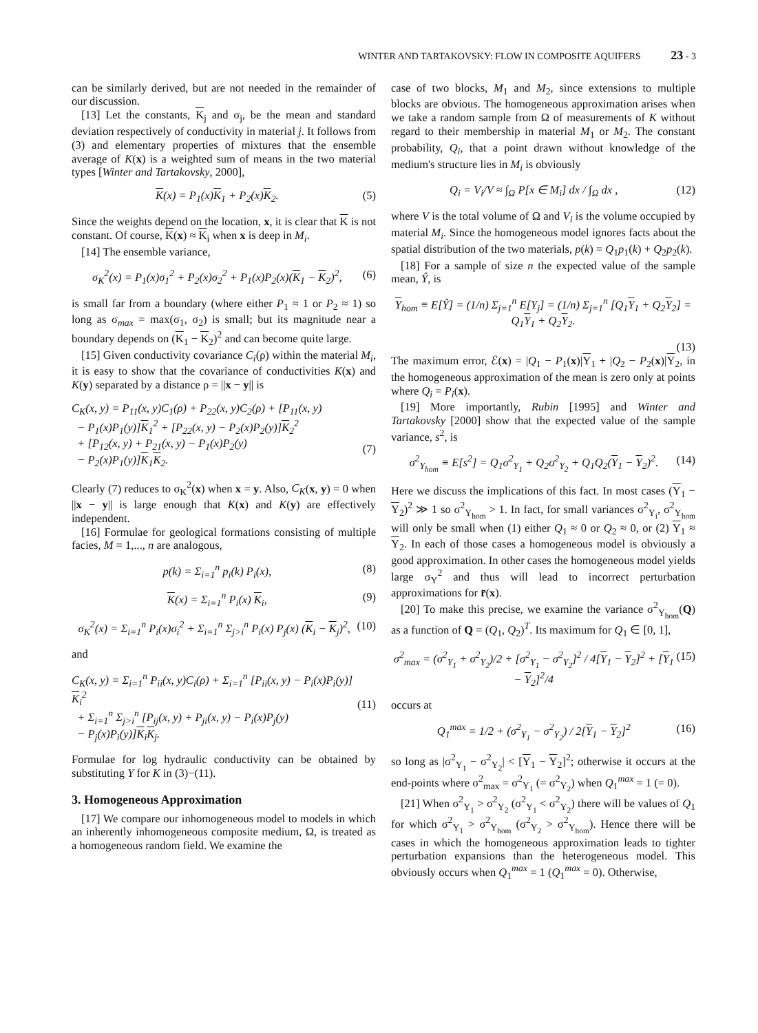WINTER AND TARTAKOVSKY: FLOW IN COMPOSITE AQUIFERS 23 - 3
can be similarly derived, but are not needed in the remainder of our discussion.
[13] Let the constants, K<sub>j</sub> and σ<sub>j</sub>, be the mean and standard deviation respectively of conductivity in material j. It follows from (3) and elementary properties of mixtures that the ensemble average of K(x) is a weighted sum of means in the two material types [Winter and Tartakovsky, 2000],
K(x) = P<sub>1</sub>(x)K<sub>1</sub> + P<sub>2</sub>(x)K<sub>2</sub>. (5)
Since the weights depend on the location, x, it is clear that K is not constant. Of course, K(x) ≈ K<sub>i</sub> when x is deep in M<sub>i</sub>.
[14] The ensemble variance,
σ<sub>K</sub><sup>2</sup>(x) = P<sub>1</sub>(x)σ<sub>1</sub><sup>2</sup> + P<sub>2</sub>(x)σ<sub>2</sub><sup>2</sup> + P<sub>1</sub>(x)P<sub>2</sub>(x)(K<sub>1</sub> − K<sub>2</sub>)<sup>2</sup>, (6)
is small far from a boundary (where either P<sub>1</sub> ≈ 1 or P<sub>2</sub> ≈ 1) so long as σ<sub>max</sub> = max(σ<sub>1</sub>, σ<sub>2</sub>) is small; but its magnitude near a boundary depends on (K<sub>1</sub> − K<sub>2</sub>)<sup>2</sup> and can become quite large.
[15] Given conductivity covariance C<sub>i</sub>(ρ) within the material M<sub>i</sub>, it is easy to show that the covariance of conductivities K(x) and K(y) separated by a distance ρ = ||x − y|| is
C<sub>K</sub>(x, y) = P<sub>11</sub>(x, y)C<sub>1</sub>(ρ) + P<sub>22</sub>(x, y)C<sub>2</sub>(ρ) + [P<sub>11</sub>(x, y)
− P<sub>1</sub>(x)P<sub>1</sub>(y)]K<sub>1</sub><sup>2</sup> + [P<sub>22</sub>(x, y) − P<sub>2</sub>(x)P<sub>2</sub>(y)]K<sub>2</sub><sup>2</sup>
+ [P<sub>12</sub>(x, y) + P<sub>21</sub>(x, y) − P<sub>1</sub>(x)P<sub>2</sub>(y)
− P<sub>2</sub>(x)P<sub>1</sub>(y)]K<sub>1</sub>K<sub>2</sub>.
(7)
Clearly (7) reduces to σ<sub>K</sub><sup>2</sup>(x) when x = y. Also, C<sub>K</sub>(x, y) = 0 when ||x − y|| is large enough that K(x) and K(y) are effectively independent.
[16] Formulae for geological formations consisting of multiple facies, M = 1,..., n are analogous,
p(k) = Σ<sub>i=1</sub><sup>n</sup> p<sub>i</sub>(k) P<sub>i</sub>(x), (8)
K(x) = Σ<sub>i=1</sub><sup>n</sup> P<sub>i</sub>(x) K<sub>i</sub>, (9)
σ<sub>K</sub><sup>2</sup>(x) = Σ<sub>i=1</sub><sup>n</sup> P<sub>i</sub>(x)σ<sub>i</sub><sup>2</sup> + Σ<sub>i=1</sub><sup>n</sup> Σ<sub>j>i</sub><sup>n</sup> P<sub>i</sub>(x) P<sub>j</sub>(x) (K<sub>i</sub> − K<sub>j</sub>)<sup>2</sup>, (10)
and
C<sub>K</sub>(x, y) = Σ<sub>i=1</sub><sup>n</sup> P<sub>ii</sub>(x, y)C<sub>i</sub>(ρ) + Σ<sub>i=1</sub><sup>n</sup> [P<sub>ii</sub>(x, y) − P<sub>i</sub>(x)P<sub>i</sub>(y)] K<sub>i</sub><sup>2</sup>
+ Σ<sub>i=1</sub><sup>n</sup> Σ<sub>j>i</sub><sup>n</sup> [P<sub>ij</sub>(x, y) + P<sub>ji</sub>(x, y) − P<sub>i</sub>(x)P<sub>j</sub>(y)
− P<sub>j</sub>(x)P<sub>i</sub>(y)]K<sub>i</sub>K<sub>j</sub>.
(11)
Formulae for log hydraulic conductivity can be obtained by substituting Y for K in (3)−(11).
3. Homogeneous Approximation
[17] We compare our inhomogeneous model to models in which an inherently inhomogeneous composite medium, Ω, is treated as a homogeneous random field. We examine the
case of two blocks, M<sub>1</sub> and M<sub>2</sub>, since extensions to multiple blocks are obvious. The homogeneous approximation arises when we take a random sample from Ω of measurements of K without regard to their membership in material M<sub>1</sub> or M<sub>2</sub>. The constant probability, Q<sub>i</sub>, that a point drawn without knowledge of the medium's structure lies in M<sub>i</sub> is obviously
Q<sub>i</sub> = V<sub>i</sub>/V ≈ ∫<sub>Ω</sub> P[x ∈ M<sub>i</sub>] dx / ∫<sub>Ω</sub> dx , (12)
where V is the total volume of Ω and V<sub>i</sub> is the volume occupied by material M<sub>i</sub>. Since the homogeneous model ignores facts about the spatial distribution of the two materials, p(k) = Q<sub>1</sub>p<sub>1</sub>(k) + Q<sub>2</sub>p<sub>2</sub>(k).
[18] For a sample of size n the expected value of the sample mean, Ŷ, is
Y<sub>hom</sub> ≡ E[Ŷ] = (1/n) Σ<sub>j=1</sub><sup>n</sup> E[Y<sub>j</sub>] = (1/n) Σ<sub>j=1</sub><sup>n</sup> [Q<sub>1</sub>Y<sub>1</sub> + Q<sub>2</sub>Y<sub>2</sub>] = Q<sub>1</sub>Y<sub>1</sub> + Q<sub>2</sub>Y<sub>2</sub>.
(13)
The maximum error, ℰ(x) = |Q<sub>1</sub> − P<sub>1</sub>(x)|Y<sub>1</sub> + |Q<sub>2</sub> − P<sub>2</sub>(x)|Y<sub>2</sub>, in the homogeneous approximation of the mean is zero only at points where Q<sub>i</sub> = P<sub>i</sub>(x).
[19] More importantly, Rubin [1995] and Winter and Tartakovsky [2000] show that the expected value of the sample variance, s<sup>2</sup>, is
σ<sup>2</sup><sub>Y<sub>hom</sub></sub> ≡ E[s<sup>2</sup>] = Q<sub>1</sub>σ<sup>2</sup><sub>Y<sub>1</sub></sub> + Q<sub>2</sub>σ<sup>2</sup><sub>Y<sub>2</sub></sub> + Q<sub>1</sub>Q<sub>2</sub>(Y<sub>1</sub> − Y<sub>2</sub>)<sup>2</sup>. (14)
Here we discuss the implications of this fact. In most cases (Y<sub>1</sub> − Y<sub>2</sub>)<sup>2</sup> ≫ 1 so σ<sup>2</sup><sub>Y<sub>hom</sub></sub> > 1. In fact, for small variances σ<sup>2</sup><sub>Y<sub>i</sub></sub>, σ<sup>2</sup><sub>Y<sub>hom</sub></sub> will only be small when (1) either Q<sub>1</sub> ≈ 0 or Q<sub>2</sub> ≈ 0, or (2) Y<sub>1</sub> ≈ Y<sub>2</sub>. In each of those cases a homogeneous model is obviously a good approximation. In other cases the homogeneous model yields large σ<sub>Y</sub><sup>2</sup> and thus will lead to incorrect perturbation approximations for r̄(x).
[20] To make this precise, we examine the variance σ<sup>2</sup><sub>Y<sub>hom</sub></sub>(Q) as a function of Q = (Q<sub>1</sub>, Q<sub>2</sub>)<sup>T</sup>. Its maximum for Q<sub>1</sub> ∈ [0, 1],
σ<sup>2</sup><sub>max</sub> = (σ<sup>2</sup><sub>Y<sub>1</sub></sub> + σ<sup>2</sup><sub>Y<sub>2</sub></sub>)/2 + [σ<sup>2</sup><sub>Y<sub>1</sub></sub> − σ<sup>2</sup><sub>Y<sub>2</sub></sub>]<sup>2</sup> / 4[Y<sub>1</sub> − Y<sub>2</sub>]<sup>2</sup> + [Y<sub>1</sub> − Y<sub>2</sub>]<sup>2</sup>/4 (15)
occurs at
Q<sub>1</sub><sup>max</sup> = 1/2 + (σ<sup>2</sup><sub>Y<sub>1</sub></sub> − σ<sup>2</sup><sub>Y<sub>2</sub></sub>) / 2[Y<sub>1</sub> − Y<sub>2</sub>]<sup>2</sup> (16)
so long as |σ<sup>2</sup><sub>Y<sub>1</sub></sub> − σ<sup>2</sup><sub>Y<sub>2</sub></sub>| < [Y<sub>1</sub> − Y<sub>2</sub>]<sup>2</sup>; otherwise it occurs at the end-points where σ<sup>2</sup><sub>max</sub> = σ<sup>2</sup><sub>Y<sub>1</sub></sub> (= σ<sup>2</sup><sub>Y<sub>2</sub></sub>) when Q<sub>1</sub><sup>max</sup> = 1 (= 0).
[21] When σ<sup>2</sup><sub>Y<sub>1</sub></sub> > σ<sup>2</sup><sub>Y<sub>2</sub></sub> (σ<sup>2</sup><sub>Y<sub>1</sub></sub> < σ<sup>2</sup><sub>Y<sub>2</sub></sub>) there will be values of Q<sub>1</sub> for which σ<sup>2</sup><sub>Y<sub>1</sub></sub> > σ<sup>2</sup><sub>Y<sub>hom</sub></sub> (σ<sup>2</sup><sub>Y<sub>2</sub></sub> > σ<sup>2</sup><sub>Y<sub>hom</sub></sub>). Hence there will be cases in which the homogeneous approximation leads to tighter perturbation expansions than the heterogeneous model. This obviously occurs when Q<sub>1</sub><sup>max</sup> = 1 (Q<sub>1</sub><sup>max</sup> = 0). Otherwise,